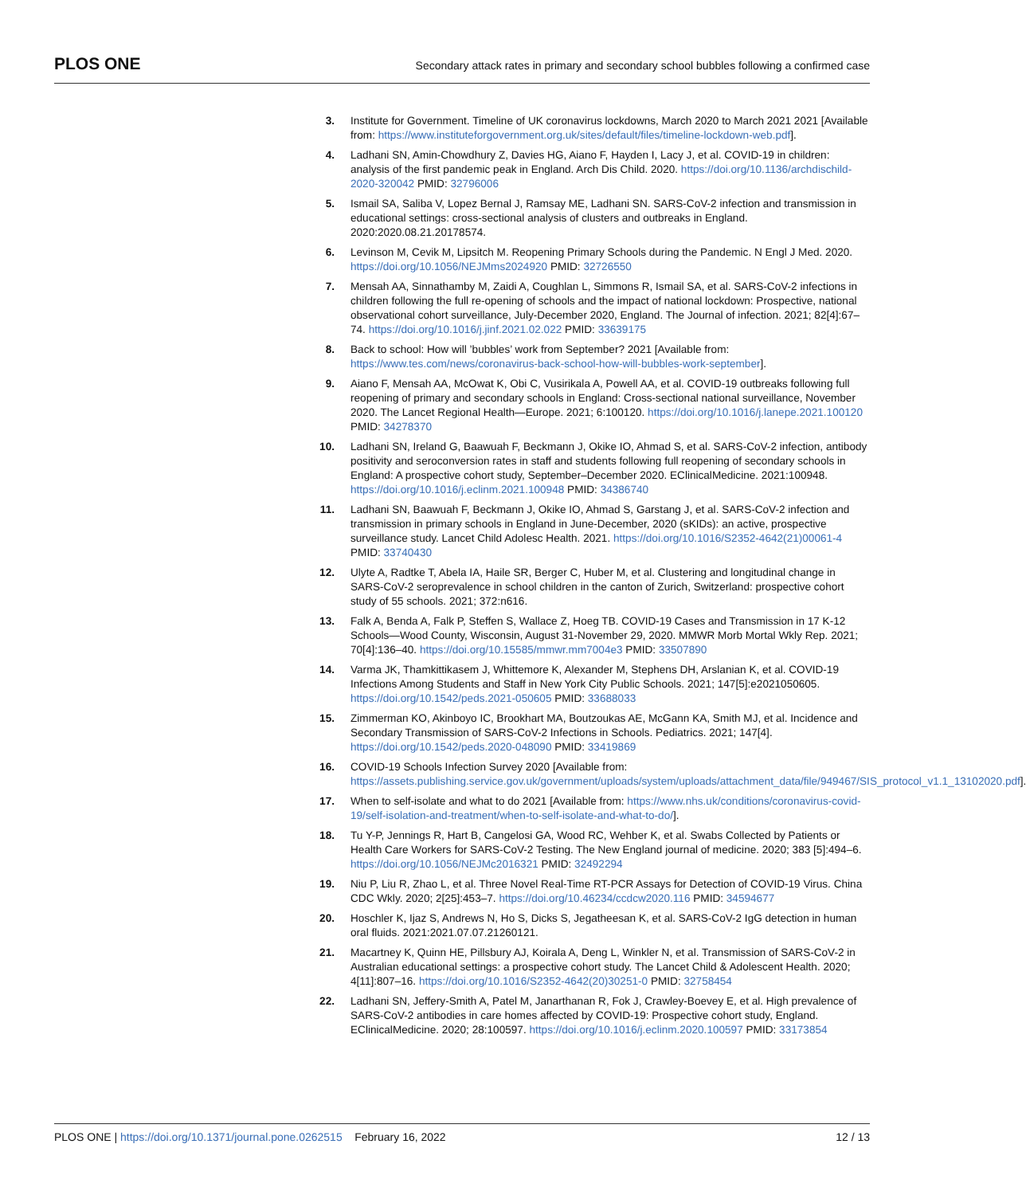PLOS ONE Secondary attack rates in primary and secondary school bubbles following a confirmed case
3. Institute for Government. Timeline of UK coronavirus lockdowns, March 2020 to March 2021 2021 [Available from: https://www.instituteforgovernment.org.uk/sites/default/files/timeline-lockdown-web.pdf].
4. Ladhani SN, Amin-Chowdhury Z, Davies HG, Aiano F, Hayden I, Lacy J, et al. COVID-19 in children: analysis of the first pandemic peak in England. Arch Dis Child. 2020. https://doi.org/10.1136/archdischild-2020-320042 PMID: 32796006
5. Ismail SA, Saliba V, Lopez Bernal J, Ramsay ME, Ladhani SN. SARS-CoV-2 infection and transmission in educational settings: cross-sectional analysis of clusters and outbreaks in England. 2020:2020.08.21.20178574.
6. Levinson M, Cevik M, Lipsitch M. Reopening Primary Schools during the Pandemic. N Engl J Med. 2020. https://doi.org/10.1056/NEJMms2024920 PMID: 32726550
7. Mensah AA, Sinnathamby M, Zaidi A, Coughlan L, Simmons R, Ismail SA, et al. SARS-CoV-2 infections in children following the full re-opening of schools and the impact of national lockdown: Prospective, national observational cohort surveillance, July-December 2020, England. The Journal of infection. 2021; 82[4]:67–74. https://doi.org/10.1016/j.jinf.2021.02.022 PMID: 33639175
8. Back to school: How will ’bubbles’ work from September? 2021 [Available from: https://www.tes.com/news/coronavirus-back-school-how-will-bubbles-work-september].
9. Aiano F, Mensah AA, McOwat K, Obi C, Vusirikala A, Powell AA, et al. COVID-19 outbreaks following full reopening of primary and secondary schools in England: Cross-sectional national surveillance, November 2020. The Lancet Regional Health—Europe. 2021; 6:100120. https://doi.org/10.1016/j.lanepe.2021.100120 PMID: 34278370
10. Ladhani SN, Ireland G, Baawuah F, Beckmann J, Okike IO, Ahmad S, et al. SARS-CoV-2 infection, antibody positivity and seroconversion rates in staff and students following full reopening of secondary schools in England: A prospective cohort study, September–December 2020. EClinicalMedicine. 2021:100948. https://doi.org/10.1016/j.eclinm.2021.100948 PMID: 34386740
11. Ladhani SN, Baawuah F, Beckmann J, Okike IO, Ahmad S, Garstang J, et al. SARS-CoV-2 infection and transmission in primary schools in England in June-December, 2020 (sKIDs): an active, prospective surveillance study. Lancet Child Adolesc Health. 2021. https://doi.org/10.1016/S2352-4642(21)00061-4 PMID: 33740430
12. Ulyte A, Radtke T, Abela IA, Haile SR, Berger C, Huber M, et al. Clustering and longitudinal change in SARS-CoV-2 seroprevalence in school children in the canton of Zurich, Switzerland: prospective cohort study of 55 schools. 2021; 372:n616.
13. Falk A, Benda A, Falk P, Steffen S, Wallace Z, Hoeg TB. COVID-19 Cases and Transmission in 17 K-12 Schools—Wood County, Wisconsin, August 31-November 29, 2020. MMWR Morb Mortal Wkly Rep. 2021; 70[4]:136–40. https://doi.org/10.15585/mmwr.mm7004e3 PMID: 33507890
14. Varma JK, Thamkittikasem J, Whittemore K, Alexander M, Stephens DH, Arslanian K, et al. COVID-19 Infections Among Students and Staff in New York City Public Schools. 2021; 147[5]:e2021050605. https://doi.org/10.1542/peds.2021-050605 PMID: 33688033
15. Zimmerman KO, Akinboyo IC, Brookhart MA, Boutzoukas AE, McGann KA, Smith MJ, et al. Incidence and Secondary Transmission of SARS-CoV-2 Infections in Schools. Pediatrics. 2021; 147[4]. https://doi.org/10.1542/peds.2020-048090 PMID: 33419869
16. COVID-19 Schools Infection Survey 2020 [Available from: https://assets.publishing.service.gov.uk/government/uploads/system/uploads/attachment_data/file/949467/SIS_protocol_v1.1_13102020.pdf].
17. When to self-isolate and what to do 2021 [Available from: https://www.nhs.uk/conditions/coronavirus-covid-19/self-isolation-and-treatment/when-to-self-isolate-and-what-to-do/].
18. Tu Y-P, Jennings R, Hart B, Cangelosi GA, Wood RC, Wehber K, et al. Swabs Collected by Patients or Health Care Workers for SARS-CoV-2 Testing. The New England journal of medicine. 2020; 383 [5]:494–6. https://doi.org/10.1056/NEJMc2016321 PMID: 32492294
19. Niu P, Liu R, Zhao L, et al. Three Novel Real-Time RT-PCR Assays for Detection of COVID-19 Virus. China CDC Wkly. 2020; 2[25]:453–7. https://doi.org/10.46234/ccdcw2020.116 PMID: 34594677
20. Hoschler K, Ijaz S, Andrews N, Ho S, Dicks S, Jegatheesan K, et al. SARS-CoV-2 IgG detection in human oral fluids. 2021:2021.07.07.21260121.
21. Macartney K, Quinn HE, Pillsbury AJ, Koirala A, Deng L, Winkler N, et al. Transmission of SARS-CoV-2 in Australian educational settings: a prospective cohort study. The Lancet Child & Adolescent Health. 2020; 4[11]:807–16. https://doi.org/10.1016/S2352-4642(20)30251-0 PMID: 32758454
22. Ladhani SN, Jeffery-Smith A, Patel M, Janarthanan R, Fok J, Crawley-Boevey E, et al. High prevalence of SARS-CoV-2 antibodies in care homes affected by COVID-19: Prospective cohort study, England. EClinicalMedicine. 2020; 28:100597. https://doi.org/10.1016/j.eclinm.2020.100597 PMID: 33173854
PLOS ONE | https://doi.org/10.1371/journal.pone.0262515 February 16, 2022 12 / 13